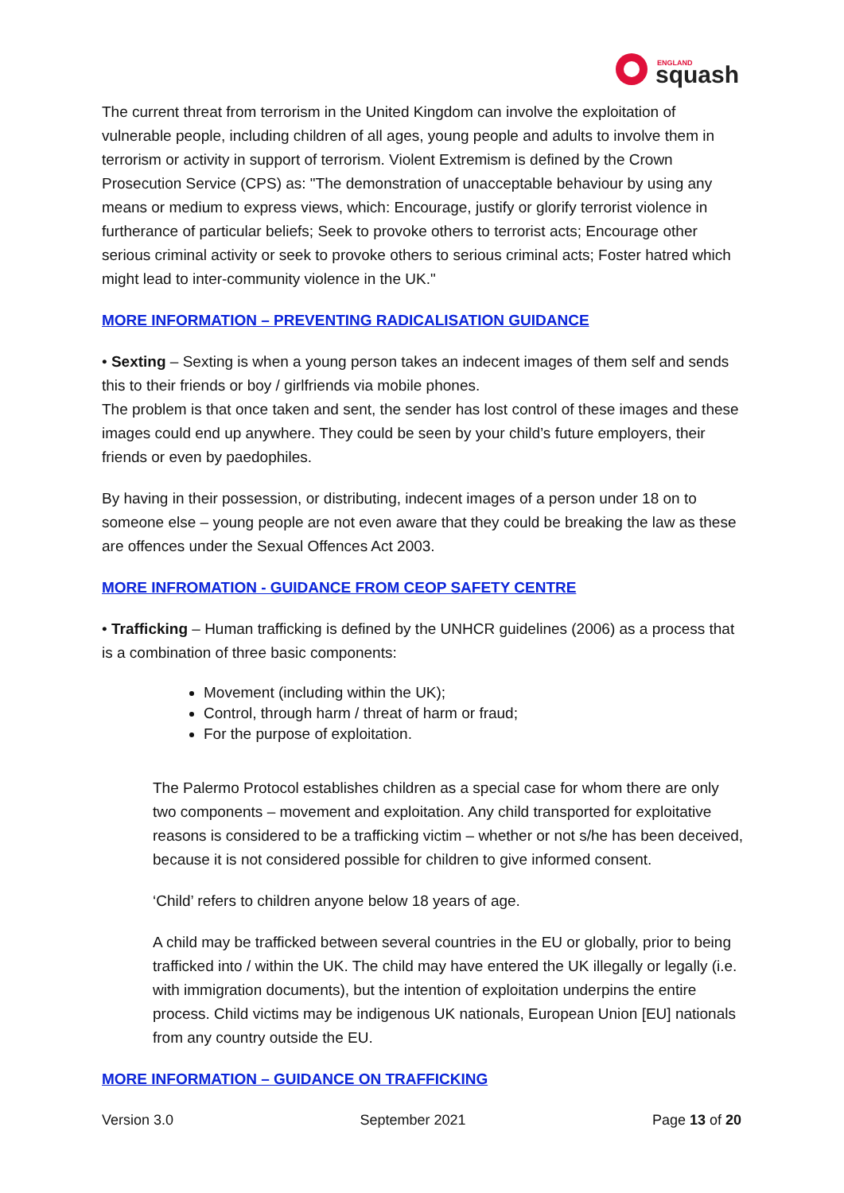ENGLAND
squash
The current threat from terrorism in the United Kingdom can involve the exploitation of vulnerable people, including children of all ages, young people and adults to involve them in terrorism or activity in support of terrorism. Violent Extremism is defined by the Crown Prosecution Service (CPS) as: "The demonstration of unacceptable behaviour by using any means or medium to express views, which: Encourage, justify or glorify terrorist violence in furtherance of particular beliefs; Seek to provoke others to terrorist acts; Encourage other serious criminal activity or seek to provoke others to serious criminal acts; Foster hatred which might lead to inter-community violence in the UK."
MORE INFORMATION – PREVENTING RADICALISATION GUIDANCE
• Sexting – Sexting is when a young person takes an indecent images of them self and sends this to their friends or boy / girlfriends via mobile phones.
The problem is that once taken and sent, the sender has lost control of these images and these images could end up anywhere. They could be seen by your child’s future employers, their friends or even by paedophiles.
By having in their possession, or distributing, indecent images of a person under 18 on to someone else – young people are not even aware that they could be breaking the law as these are offences under the Sexual Offences Act 2003.
MORE INFROMATION - GUIDANCE FROM CEOP SAFETY CENTRE
• Trafficking – Human trafficking is defined by the UNHCR guidelines (2006) as a process that is a combination of three basic components:
Movement (including within the UK);
Control, through harm / threat of harm or fraud;
For the purpose of exploitation.
The Palermo Protocol establishes children as a special case for whom there are only two components – movement and exploitation. Any child transported for exploitative reasons is considered to be a trafficking victim – whether or not s/he has been deceived, because it is not considered possible for children to give informed consent.
‘Child’ refers to children anyone below 18 years of age.
A child may be trafficked between several countries in the EU or globally, prior to being trafficked into / within the UK. The child may have entered the UK illegally or legally (i.e. with immigration documents), but the intention of exploitation underpins the entire process. Child victims may be indigenous UK nationals, European Union [EU] nationals from any country outside the EU.
MORE INFORMATION – GUIDANCE ON TRAFFICKING
Version 3.0 September 2021 Page 13 of 20